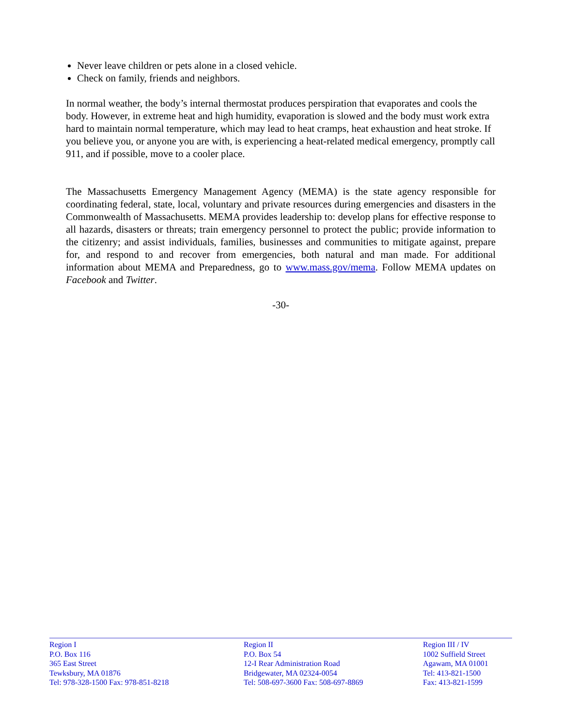Never leave children or pets alone in a closed vehicle.
Check on family, friends and neighbors.
In normal weather, the body’s internal thermostat produces perspiration that evaporates and cools the body. However, in extreme heat and high humidity, evaporation is slowed and the body must work extra hard to maintain normal temperature, which may lead to heat cramps, heat exhaustion and heat stroke. If you believe you, or anyone you are with, is experiencing a heat-related medical emergency, promptly call 911, and if possible, move to a cooler place.
The Massachusetts Emergency Management Agency (MEMA) is the state agency responsible for coordinating federal, state, local, voluntary and private resources during emergencies and disasters in the Commonwealth of Massachusetts. MEMA provides leadership to: develop plans for effective response to all hazards, disasters or threats; train emergency personnel to protect the public; provide information to the citizenry; and assist individuals, families, businesses and communities to mitigate against, prepare for, and respond to and recover from emergencies, both natural and man made. For additional information about MEMA and Preparedness, go to www.mass.gov/mema. Follow MEMA updates on Facebook and Twitter.
-30-
Region I
P.O. Box 116
365 East Street
Tewksbury, MA 01876
Tel: 978-328-1500 Fax: 978-851-8218
Region II
P.O. Box 54
12-I Rear Administration Road
Bridgewater, MA 02324-0054
Tel: 508-697-3600 Fax: 508-697-8869
Region III / IV
1002 Suffield Street
Agawam, MA 01001
Tel: 413-821-1500
Fax: 413-821-1599